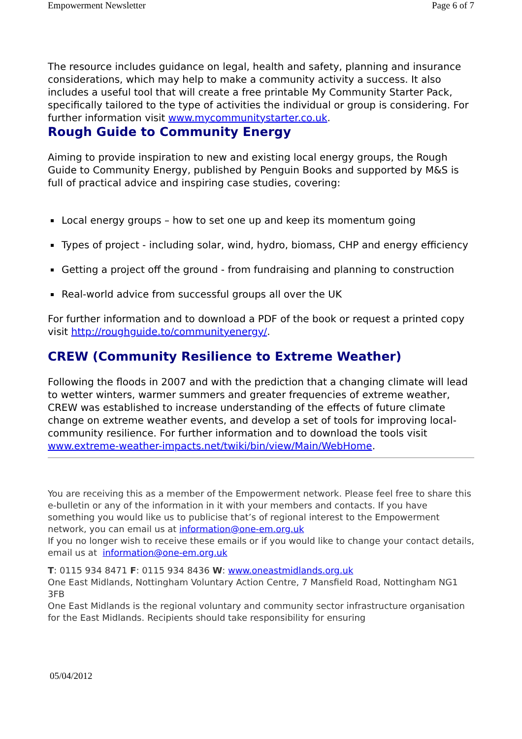Empowerment Newsletter Page 6 of 7
The resource includes guidance on legal, health and safety, planning and insurance considerations, which may help to make a community activity a success. It also includes a useful tool that will create a free printable My Community Starter Pack, specifically tailored to the type of activities the individual or group is considering. For further information visit www.mycommunitystarter.co.uk.
Rough Guide to Community Energy
Aiming to provide inspiration to new and existing local energy groups, the Rough Guide to Community Energy, published by Penguin Books and supported by M&S is full of practical advice and inspiring case studies, covering:
Local energy groups – how to set one up and keep its momentum going
Types of project - including solar, wind, hydro, biomass, CHP and energy efficiency
Getting a project off the ground - from fundraising and planning to construction
Real-world advice from successful groups all over the UK
For further information and to download a PDF of the book or request a printed copy visit http://roughguide.to/communityenergy/.
CREW (Community Resilience to Extreme Weather)
Following the floods in 2007 and with the prediction that a changing climate will lead to wetter winters, warmer summers and greater frequencies of extreme weather, CREW was established to increase understanding of the effects of future climate change on extreme weather events, and develop a set of tools for improving local-community resilience. For further information and to download the tools visit www.extreme-weather-impacts.net/twiki/bin/view/Main/WebHome.
You are receiving this as a member of the Empowerment network. Please feel free to share this e-bulletin or any of the information in it with your members and contacts. If you have something you would like us to publicise that’s of regional interest to the Empowerment network, you can email us at information@one-em.org.uk
If you no longer wish to receive these emails or if you would like to change your contact details, email us at information@one-em.org.uk
T: 0115 934 8471 F: 0115 934 8436 W: www.oneastmidlands.org.uk
One East Midlands, Nottingham Voluntary Action Centre, 7 Mansfield Road, Nottingham NG1 3FB
One East Midlands is the regional voluntary and community sector infrastructure organisation for the East Midlands. Recipients should take responsibility for ensuring
05/04/2012